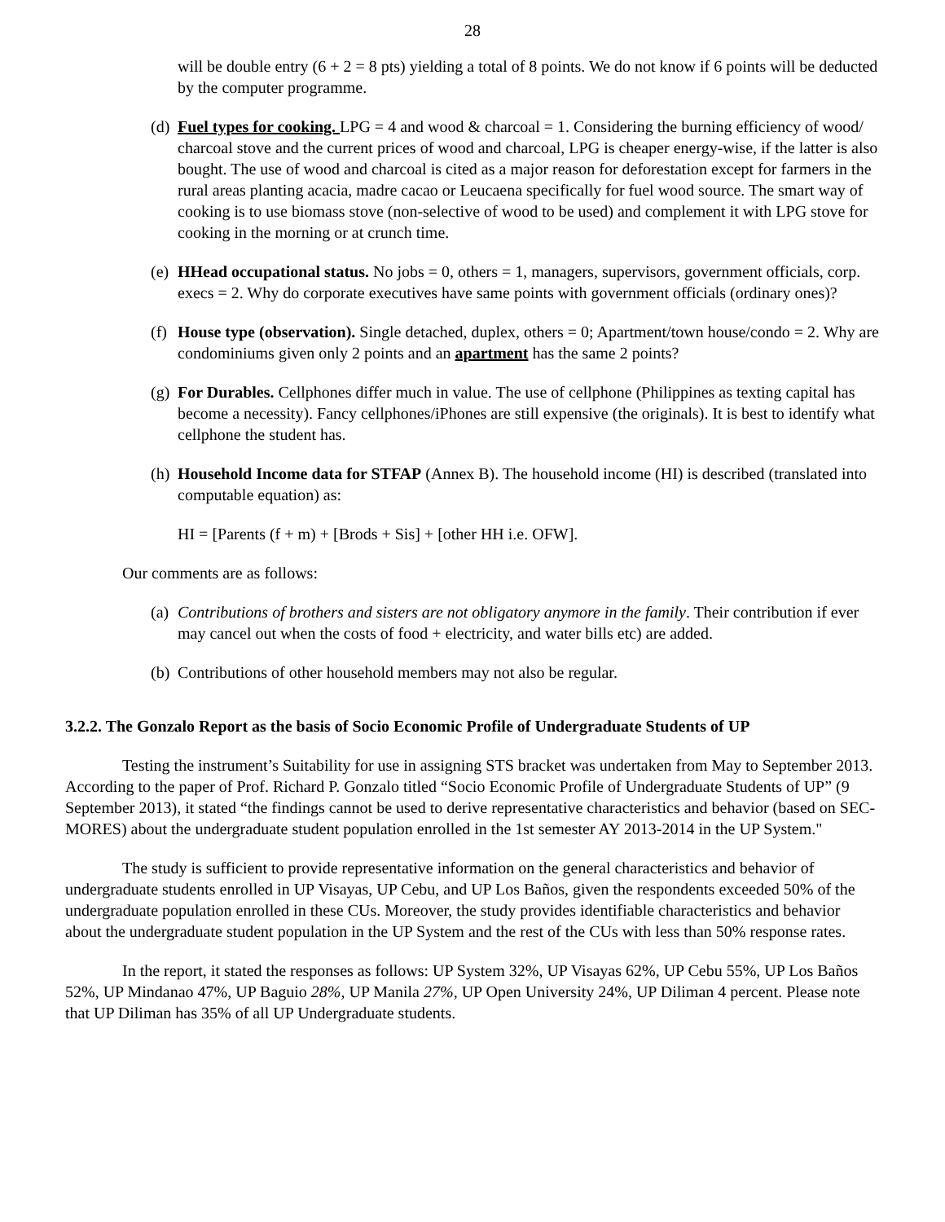28
will be double entry (6 + 2 = 8 pts) yielding a total of 8 points. We do not know if 6 points will be deducted by the computer programme.
(d)
Fuel types for cooking. LPG = 4 and wood & charcoal = 1. Considering the burning efficiency of wood/ charcoal stove and the current prices of wood and charcoal, LPG is cheaper energy-wise, if the latter is also bought. The use of wood and charcoal is cited as a major reason for deforestation except for farmers in the rural areas planting acacia, madre cacao or Leucaena specifically for fuel wood source. The smart way of cooking is to use biomass stove (non-selective of wood to be used) and complement it with LPG stove for cooking in the morning or at crunch time.
(e)
HHead occupational status. No jobs = 0, others = 1, managers, supervisors, government officials, corp. execs = 2. Why do corporate executives have same points with government officials (ordinary ones)?
(f)
House type (observation). Single detached, duplex, others = 0; Apartment/town house/condo = 2. Why are condominiums given only 2 points and an apartment has the same 2 points?
(g)
For Durables. Cellphones differ much in value. The use of cellphone (Philippines as texting capital has become a necessity). Fancy cellphones/iPhones are still expensive (the originals). It is best to identify what cellphone the student has.
(h)
Household Income data for STFAP (Annex B). The household income (HI) is described (translated into computable equation) as:
HI = [Parents (f + m) + [Brods + Sis] + [other HH i.e. OFW].
Our comments are as follows:
(a)
Contributions of brothers and sisters are not obligatory anymore in the family. Their contribution if ever may cancel out when the costs of food + electricity, and water bills etc) are added.
(b)
Contributions of other household members may not also be regular.
3.2.2. The Gonzalo Report as the basis of Socio Economic Profile of Undergraduate Students of UP
Testing the instrument’s Suitability for use in assigning STS bracket was undertaken from May to September 2013. According to the paper of Prof. Richard P. Gonzalo titled “Socio Economic Profile of Undergraduate Students of UP” (9 September 2013), it stated “the findings cannot be used to derive representative characteristics and behavior (based on SEC-MORES) about the undergraduate student population enrolled in the 1st semester AY 2013-2014 in the UP System."
The study is sufficient to provide representative information on the general characteristics and behavior of undergraduate students enrolled in UP Visayas, UP Cebu, and UP Los Baños, given the respondents exceeded 50% of the undergraduate population enrolled in these CUs. Moreover, the study provides identifiable characteristics and behavior about the undergraduate student population in the UP System and the rest of the CUs with less than 50% response rates.
In the report, it stated the responses as follows: UP System 32%, UP Visayas 62%, UP Cebu 55%, UP Los Baños 52%, UP Mindanao 47%, UP Baguio 28%, UP Manila 27%, UP Open University 24%, UP Diliman 4 percent. Please note that UP Diliman has 35% of all UP Undergraduate students.